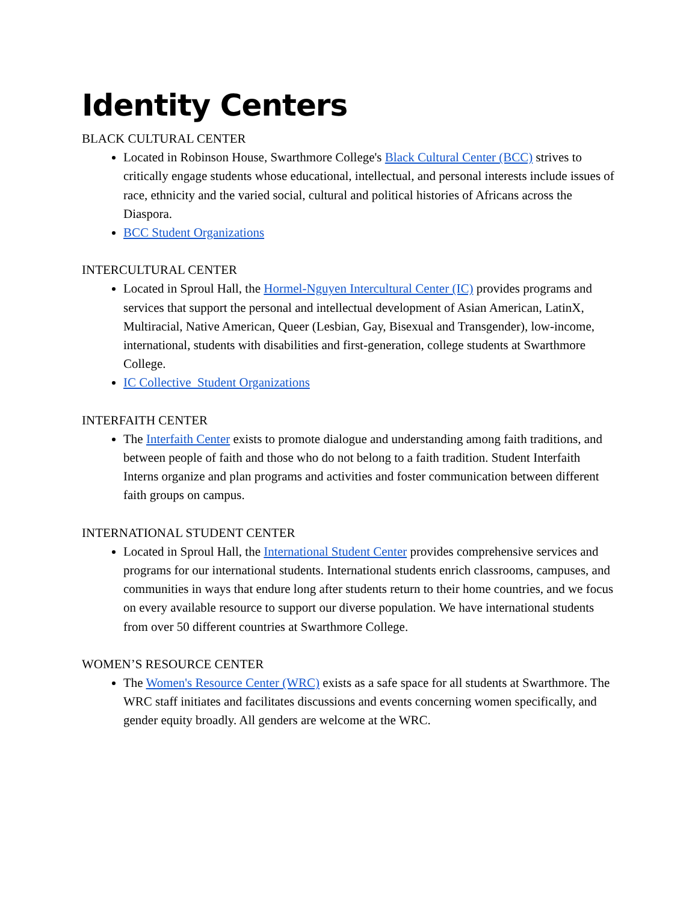Identity Centers
BLACK CULTURAL CENTER
Located in Robinson House, Swarthmore College's Black Cultural Center (BCC) strives to critically engage students whose educational, intellectual, and personal interests include issues of race, ethnicity and the varied social, cultural and political histories of Africans across the Diaspora.
BCC Student Organizations
INTERCULTURAL CENTER
Located in Sproul Hall, the Hormel-Nguyen Intercultural Center (IC) provides programs and services that support the personal and intellectual development of Asian American, LatinX, Multiracial, Native American, Queer (Lesbian, Gay, Bisexual and Transgender), low-income, international, students with disabilities and first-generation, college students at Swarthmore College.
IC Collective Student Organizations
INTERFAITH CENTER
The Interfaith Center exists to promote dialogue and understanding among faith traditions, and between people of faith and those who do not belong to a faith tradition. Student Interfaith Interns organize and plan programs and activities and foster communication between different faith groups on campus.
INTERNATIONAL STUDENT CENTER
Located in Sproul Hall, the International Student Center provides comprehensive services and programs for our international students. International students enrich classrooms, campuses, and communities in ways that endure long after students return to their home countries, and we focus on every available resource to support our diverse population. We have international students from over 50 different countries at Swarthmore College.
WOMEN’S RESOURCE CENTER
The Women's Resource Center (WRC) exists as a safe space for all students at Swarthmore. The WRC staff initiates and facilitates discussions and events concerning women specifically, and gender equity broadly. All genders are welcome at the WRC.